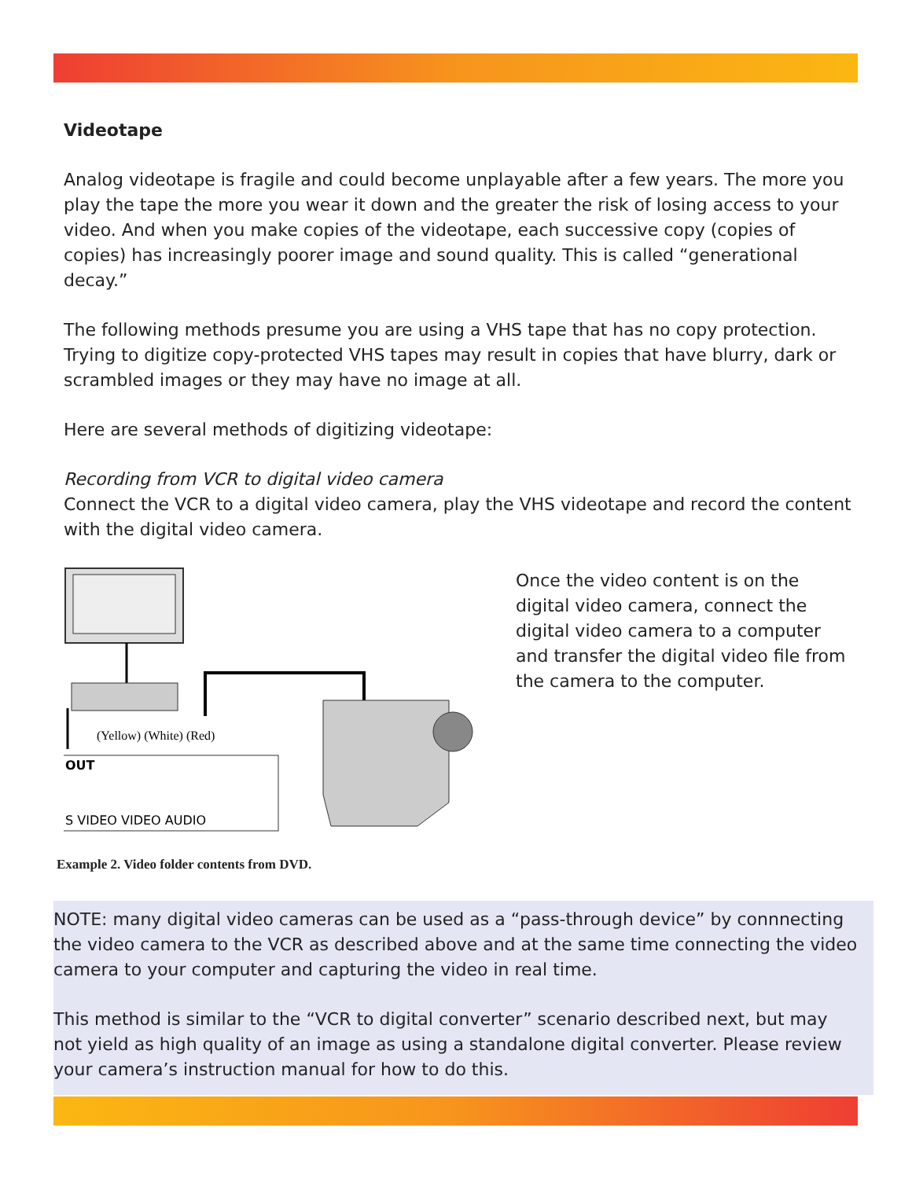Videotape
Analog videotape is fragile and could become unplayable after a few years. The more you play the tape the more you wear it down and the greater the risk of losing access to your video. And when you make copies of the videotape, each successive copy (copies of copies) has increasingly poorer image and sound quality. This is called “generational decay.”
The following methods presume you are using a VHS tape that has no copy protection. Trying to digitize copy-protected VHS tapes may result in copies that have blurry, dark or scrambled images or they may have no image at all.
Here are several methods of digitizing videotape:
Recording from VCR to digital video camera
Connect the VCR to a digital video camera, play the VHS videotape and record the content with the digital video camera.
(Yellow) (White) (Red)
OUT
S VIDEO VIDEO AUDIO
Example 2. Video folder contents from DVD.
Once the video content is on the digital video camera, connect the digital video camera to a computer and transfer the digital video file from the camera to the computer.
NOTE: many digital video cameras can be used as a “pass-through device” by connnecting the video camera to the VCR as described above and at the same time connecting the video camera to your computer and capturing the video in real time.
This method is similar to the “VCR to digital converter” scenario described next, but may not yield as high quality of an image as using a standalone digital converter. Please review your camera’s instruction manual for how to do this.